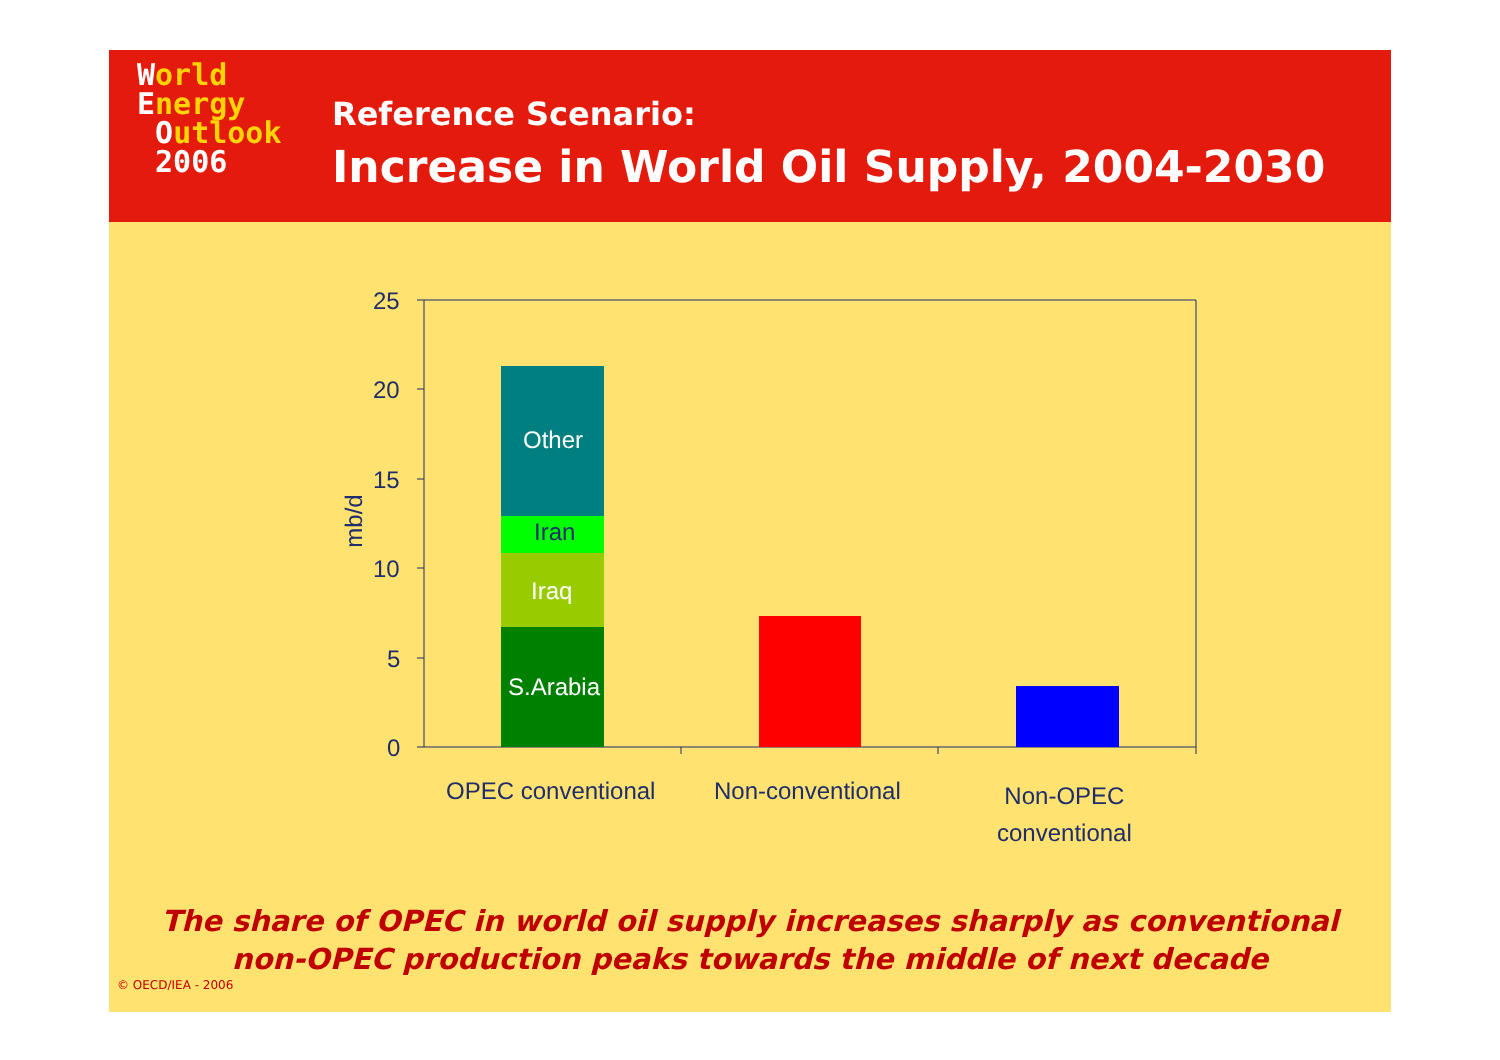World
Energy
Outlook
2006
Reference Scenario:
Increase in World Oil Supply, 2004-2030
25
20
15
10
5
0
mb/d
Other
Iran
Iraq
S.Arabia
OPEC conventional Non-conventional
Non-OPEC
conventional
The share of OPEC in world oil supply increases sharply as conventional
non-OPEC production peaks towards the middle of next decade
© OECD/IEA - 2006